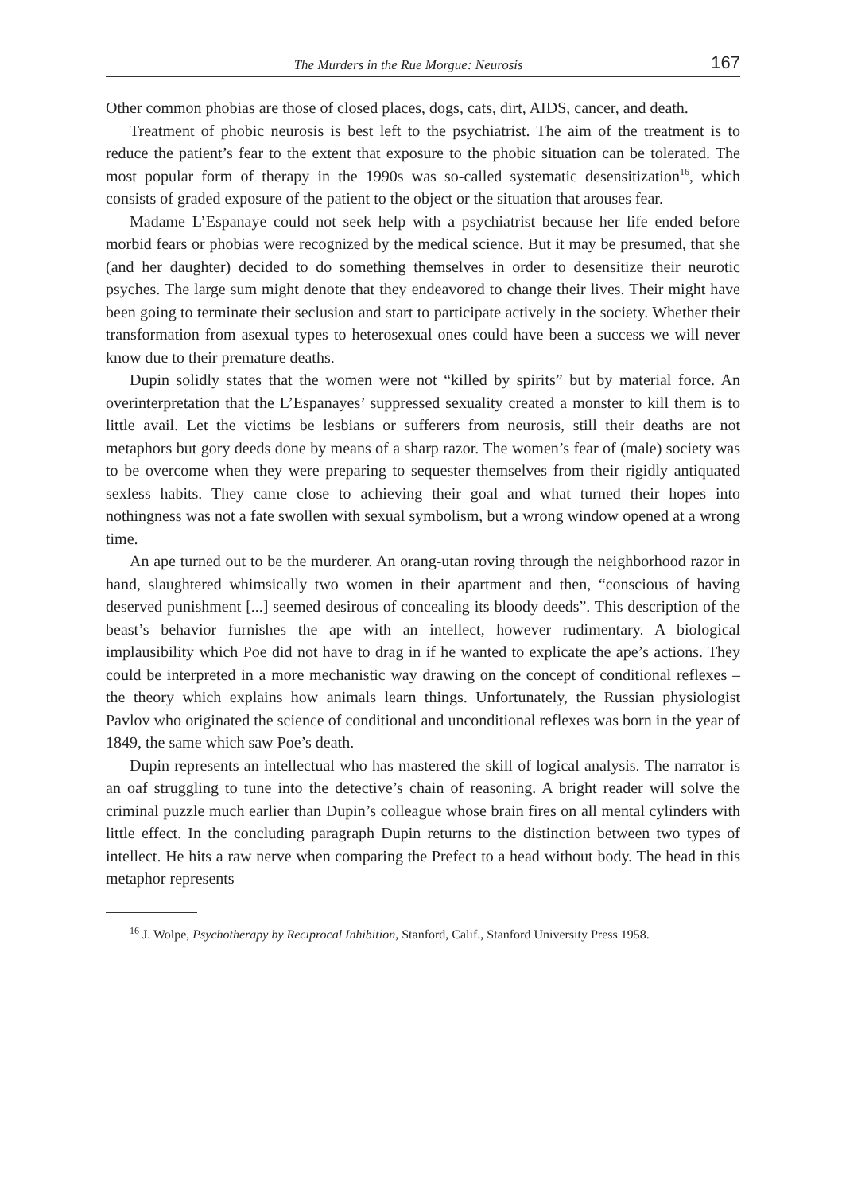The Murders in the Rue Morgue: Neurosis 167
Other common phobias are those of closed places, dogs, cats, dirt, AIDS, cancer, and death.
Treatment of phobic neurosis is best left to the psychiatrist. The aim of the treatment is to reduce the patient’s fear to the extent that exposure to the phobic situation can be tolerated. The most popular form of therapy in the 1990s was so-called systematic desensitization<sup>16</sup>, which consists of graded exposure of the patient to the object or the situation that arouses fear.
Madame L’Espanaye could not seek help with a psychiatrist because her life ended before morbid fears or phobias were recognized by the medical science. But it may be presumed, that she (and her daughter) decided to do something themselves in order to desensitize their neurotic psyches. The large sum might denote that they endeavored to change their lives. Their might have been going to terminate their seclusion and start to participate actively in the society. Whether their transformation from asexual types to heterosexual ones could have been a success we will never know due to their premature deaths.
Dupin solidly states that the women were not “killed by spirits” but by material force. An overinterpretation that the L’Espanayes’ suppressed sexuality created a monster to kill them is to little avail. Let the victims be lesbians or sufferers from neurosis, still their deaths are not metaphors but gory deeds done by means of a sharp razor. The women’s fear of (male) society was to be overcome when they were preparing to sequester themselves from their rigidly antiquated sexless habits. They came close to achieving their goal and what turned their hopes into nothingness was not a fate swollen with sexual symbolism, but a wrong window opened at a wrong time.
An ape turned out to be the murderer. An orang-utan roving through the neighborhood razor in hand, slaughtered whimsically two women in their apartment and then, “conscious of having deserved punishment [...] seemed desirous of concealing its bloody deeds”. This description of the beast’s behavior furnishes the ape with an intellect, however rudimentary. A biological implausibility which Poe did not have to drag in if he wanted to explicate the ape’s actions. They could be interpreted in a more mechanistic way drawing on the concept of conditional reflexes – the theory which explains how animals learn things. Unfortunately, the Russian physiologist Pavlov who originated the science of conditional and unconditional reflexes was born in the year of 1849, the same which saw Poe’s death.
Dupin represents an intellectual who has mastered the skill of logical analysis. The narrator is an oaf struggling to tune into the detective’s chain of reasoning. A bright reader will solve the criminal puzzle much earlier than Dupin’s colleague whose brain fires on all mental cylinders with little effect. In the concluding paragraph Dupin returns to the distinction between two types of intellect. He hits a raw nerve when comparing the Prefect to a head without body. The head in this metaphor represents
<sup>16</sup> J. Wolpe, Psychotherapy by Reciprocal Inhibition, Stanford, Calif., Stanford University Press 1958.